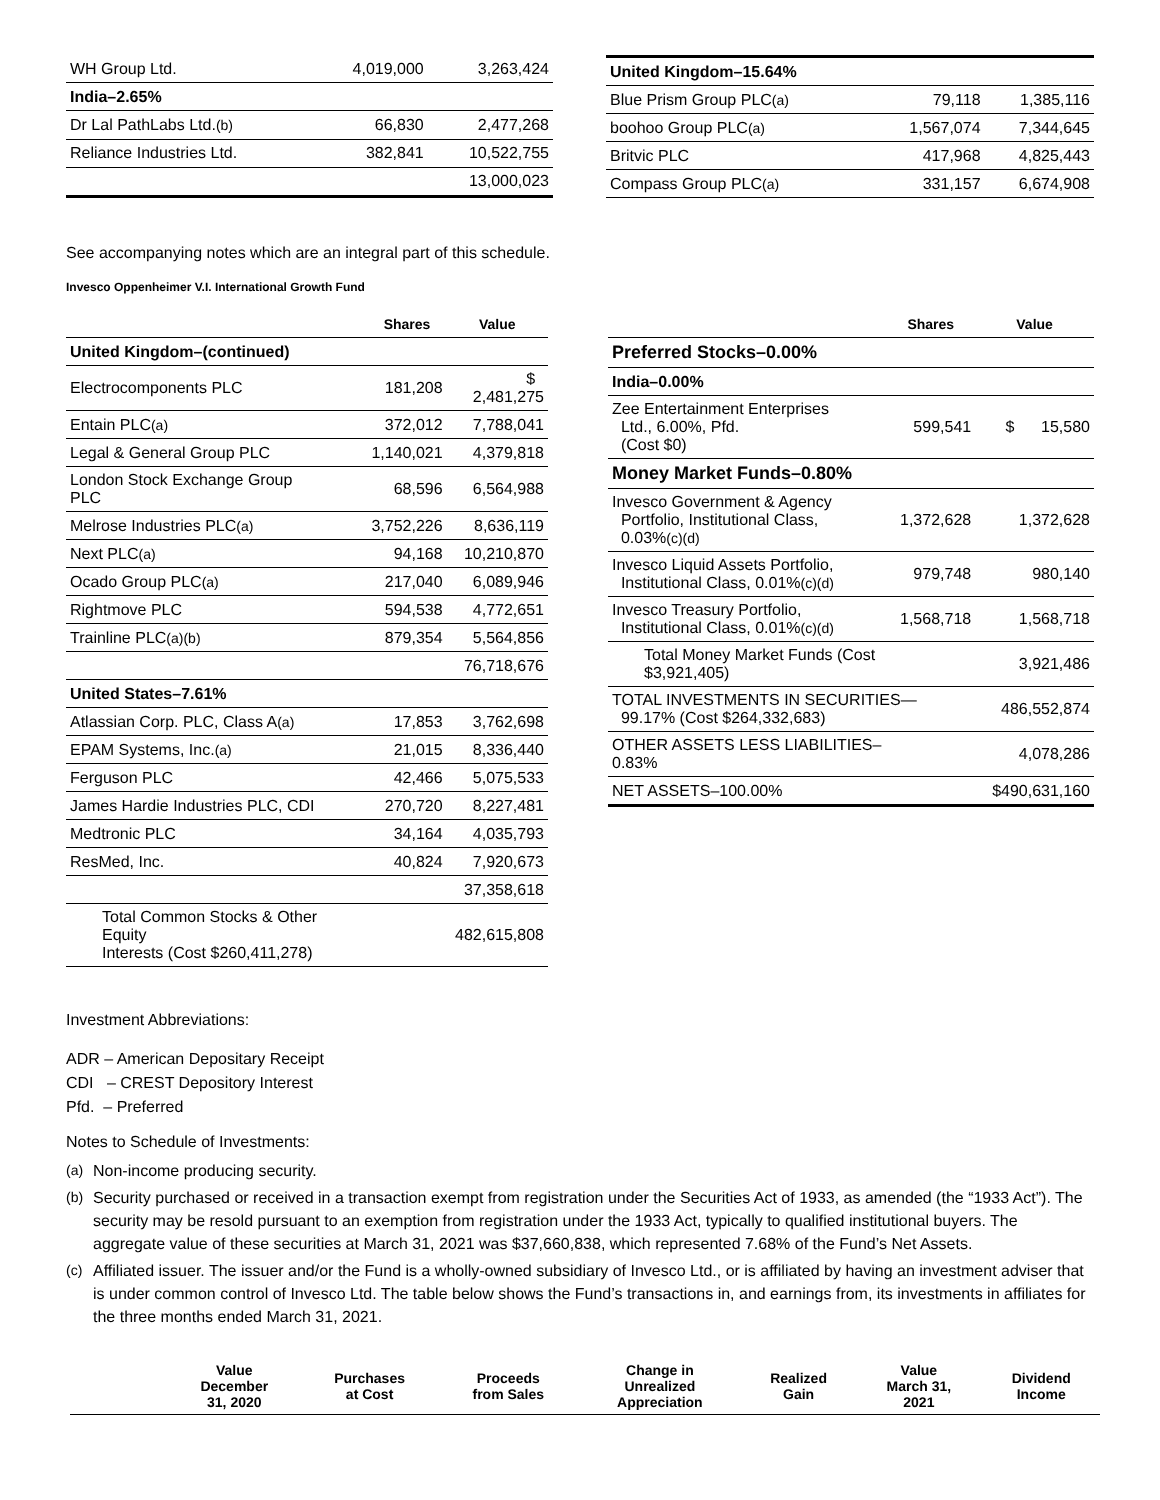| WH Group Ltd. | 4,019,000 | 3,263,424 |
| India–2.65% | | |
| Dr Lal PathLabs Ltd. (b) | 66,830 | 2,477,268 |
| Reliance Industries Ltd. | 382,841 | 10,522,755 |
| | | 13,000,023 |
| United Kingdom–15.64% | | |
| Blue Prism Group PLC (a) | 79,118 | 1,385,116 |
| boohoo Group PLC (a) | 1,567,074 | 7,344,645 |
| Britvic PLC | 417,968 | 4,825,443 |
| Compass Group PLC (a) | 331,157 | 6,674,908 |
See accompanying notes which are an integral part of this schedule.
Invesco Oppenheimer V.I. International Growth Fund
| | Shares | Value |
| --- | --- | --- |
| United Kingdom–(continued) | | |
| Electrocomponents PLC | 181,208 | $ 2,481,275 |
| Entain PLC (a) | 372,012 | 7,788,041 |
| Legal & General Group PLC | 1,140,021 | 4,379,818 |
| London Stock Exchange Group PLC | 68,596 | 6,564,988 |
| Melrose Industries PLC (a) | 3,752,226 | 8,636,119 |
| Next PLC (a) | 94,168 | 10,210,870 |
| Ocado Group PLC (a) | 217,040 | 6,089,946 |
| Rightmove PLC | 594,538 | 4,772,651 |
| Trainline PLC (a)(b) | 879,354 | 5,564,856 |
| | | 76,718,676 |
| United States–7.61% | | |
| Atlassian Corp. PLC, Class A (a) | 17,853 | 3,762,698 |
| EPAM Systems, Inc. (a) | 21,015 | 8,336,440 |
| Ferguson PLC | 42,466 | 5,075,533 |
| James Hardie Industries PLC, CDI | 270,720 | 8,227,481 |
| Medtronic PLC | 34,164 | 4,035,793 |
| ResMed, Inc. | 40,824 | 7,920,673 |
| | | 37,358,618 |
| Total Common Stocks & Other Equity Interests (Cost $260,411,278) | | 482,615,808 |
| | Shares | Value |
| --- | --- | --- |
| Preferred Stocks–0.00% | | |
| India–0.00% | | |
| Zee Entertainment Enterprises Ltd., 6.00%, Pfd. (Cost $0) | 599,541 | $ 15,580 |
| Money Market Funds–0.80% | | |
| Invesco Government & Agency Portfolio, Institutional Class, 0.03% (c)(d) | 1,372,628 | 1,372,628 |
| Invesco Liquid Assets Portfolio, Institutional Class, 0.01% (c)(d) | 979,748 | 980,140 |
| Invesco Treasury Portfolio, Institutional Class, 0.01% (c)(d) | 1,568,718 | 1,568,718 |
| Total Money Market Funds (Cost $3,921,405) | | 3,921,486 |
| TOTAL INVESTMENTS IN SECURITIES— 99.17% (Cost $264,332,683) | | 486,552,874 |
| OTHER ASSETS LESS LIABILITIES– 0.83% | | 4,078,286 |
| NET ASSETS–100.00% | | $490,631,160 |
Investment Abbreviations:
ADR – American Depositary Receipt
CDI – CREST Depository Interest
Pfd. – Preferred
Notes to Schedule of Investments:
(a) Non-income producing security.
(b) Security purchased or received in a transaction exempt from registration under the Securities Act of 1933, as amended (the “1933 Act”). The security may be resold pursuant to an exemption from registration under the 1933 Act, typically to qualified institutional buyers. The aggregate value of these securities at March 31, 2021 was $37,660,838, which represented 7.68% of the Fund’s Net Assets.
(c) Affiliated issuer. The issuer and/or the Fund is a wholly-owned subsidiary of Invesco Ltd., or is affiliated by having an investment adviser that is under common control of Invesco Ltd. The table below shows the Fund’s transactions in, and earnings from, its investments in affiliates for the three months ended March 31, 2021.
| | Value December 31, 2020 | Purchases at Cost | Proceeds from Sales | Change in Unrealized Appreciation | Realized Gain | Value March 31, 2021 | Dividend Income |
| --- | --- | --- | --- | --- | --- | --- | --- |